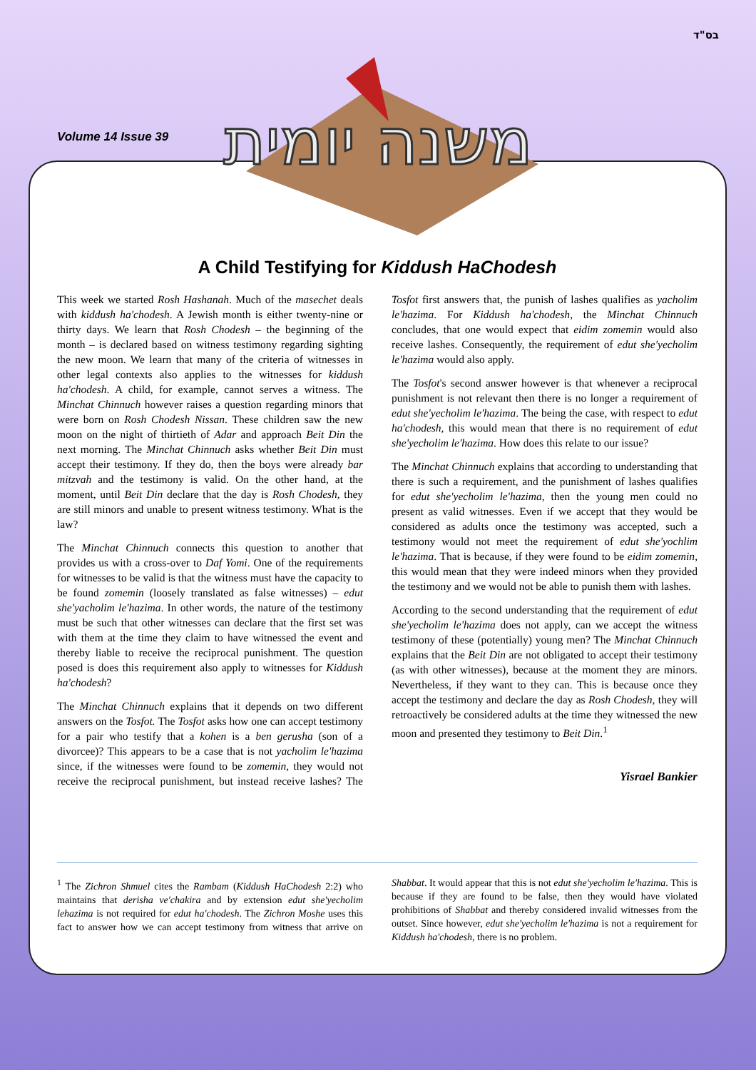בס"ד
Volume 14 Issue 39
משנה יומית
A Child Testifying for Kiddush HaChodesh
This week we started Rosh Hashanah. Much of the masechet deals with kiddush ha'chodesh. A Jewish month is either twenty-nine or thirty days. We learn that Rosh Chodesh – the beginning of the month – is declared based on witness testimony regarding sighting the new moon. We learn that many of the criteria of witnesses in other legal contexts also applies to the witnesses for kiddush ha'chodesh. A child, for example, cannot serves a witness. The Minchat Chinnuch however raises a question regarding minors that were born on Rosh Chodesh Nissan. These children saw the new moon on the night of thirtieth of Adar and approach Beit Din the next morning. The Minchat Chinnuch asks whether Beit Din must accept their testimony. If they do, then the boys were already bar mitzvah and the testimony is valid. On the other hand, at the moment, until Beit Din declare that the day is Rosh Chodesh, they are still minors and unable to present witness testimony. What is the law?
The Minchat Chinnuch connects this question to another that provides us with a cross-over to Daf Yomi. One of the requirements for witnesses to be valid is that the witness must have the capacity to be found zomemin (loosely translated as false witnesses) – edut she'yacholim le'hazima. In other words, the nature of the testimony must be such that other witnesses can declare that the first set was with them at the time they claim to have witnessed the event and thereby liable to receive the reciprocal punishment. The question posed is does this requirement also apply to witnesses for Kiddush ha'chodesh?
The Minchat Chinnuch explains that it depends on two different answers on the Tosfot. The Tosfot asks how one can accept testimony for a pair who testify that a kohen is a ben gerusha (son of a divorcee)? This appears to be a case that is not yacholim le'hazima since, if the witnesses were found to be zomemin, they would not receive the reciprocal punishment, but instead receive lashes? The Tosfot first answers that, the punish of lashes qualifies as yacholim le'hazima. For Kiddush ha'chodesh, the Minchat Chinnuch concludes, that one would expect that eidim zomemin would also receive lashes. Consequently, the requirement of edut she'yecholim le'hazima would also apply.
The Tosfot's second answer however is that whenever a reciprocal punishment is not relevant then there is no longer a requirement of edut she'yecholim le'hazima. The being the case, with respect to edut ha'chodesh, this would mean that there is no requirement of edut she'yecholim le'hazima. How does this relate to our issue?
The Minchat Chinnuch explains that according to understanding that there is such a requirement, and the punishment of lashes qualifies for edut she'yecholim le'hazima, then the young men could no present as valid witnesses. Even if we accept that they would be considered as adults once the testimony was accepted, such a testimony would not meet the requirement of edut she'yochlim le'hazima. That is because, if they were found to be eidim zomemin, this would mean that they were indeed minors when they provided the testimony and we would not be able to punish them with lashes.
According to the second understanding that the requirement of edut she'yecholim le'hazima does not apply, can we accept the witness testimony of these (potentially) young men? The Minchat Chinnuch explains that the Beit Din are not obligated to accept their testimony (as with other witnesses), because at the moment they are minors. Nevertheless, if they want to they can. This is because once they accept the testimony and declare the day as Rosh Chodesh, they will retroactively be considered adults at the time they witnessed the new moon and presented they testimony to Beit Din.<sup>1</sup>
Yisrael Bankier
<sup>1</sup> The Zichron Shmuel cites the Rambam (Kiddush HaChodesh 2:2) who maintains that derisha ve'chakira and by extension edut she'yecholim lehazima is not required for edut ha'chodesh. The Zichron Moshe uses this fact to answer how we can accept testimony from witness that arrive on Shabbat. It would appear that this is not edut she'yecholim le'hazima. This is because if they are found to be false, then they would have violated prohibitions of Shabbat and thereby considered invalid witnesses from the outset. Since however, edut she'yecholim le'hazima is not a requirement for Kiddush ha'chodesh, there is no problem.